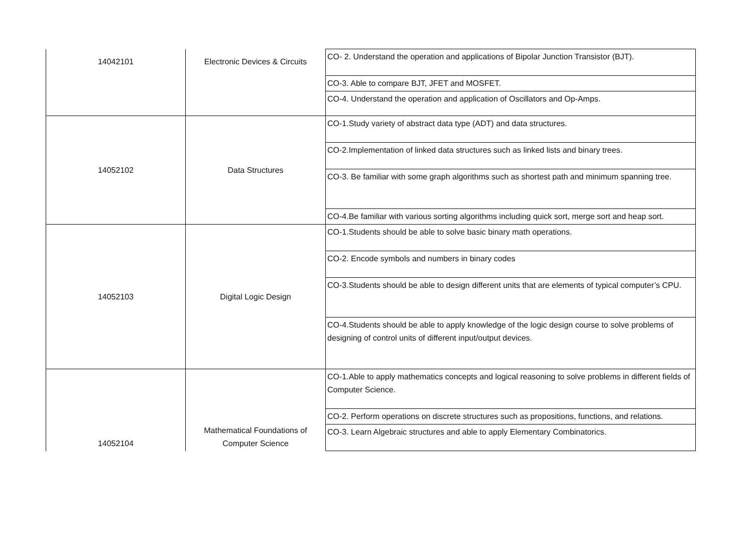| 14042101 | Electronic Devices & Circuits | CO- 2. Understand the operation and applications of Bipolar Junction Transistor (BJT). |
| | | CO-3. Able to compare BJT, JFET and MOSFET. |
| | | CO-4. Understand the operation and application of Oscillators and Op-Amps. |
| 14052102 | Data Structures | CO-1.Study variety of abstract data type (ADT) and data structures. |
| | | CO-2.Implementation of linked data structures such as linked lists and binary trees. |
| | | CO-3. Be familiar with some graph algorithms such as shortest path and minimum spanning tree. |
| | | CO-4.Be familiar with various sorting algorithms including quick sort, merge sort and heap sort. |
| 14052103 | Digital Logic Design | CO-1.Students should be able to solve basic binary math operations. |
| | | CO-2. Encode symbols and numbers in binary codes |
| | | CO-3.Students should be able to design different units that are elements of typical computer’s CPU. |
| | | CO-4.Students should be able to apply knowledge of the logic design course to solve problems of designing of control units of different input/output devices. |
| 14052104 | Mathematical Foundations of Computer Science | CO-1.Able to apply mathematics concepts and logical reasoning to solve problems in different fields of Computer Science. |
| | | CO-2. Perform operations on discrete structures such as propositions, functions, and relations. |
| | | CO-3. Learn Algebraic structures and able to apply Elementary Combinatorics. |